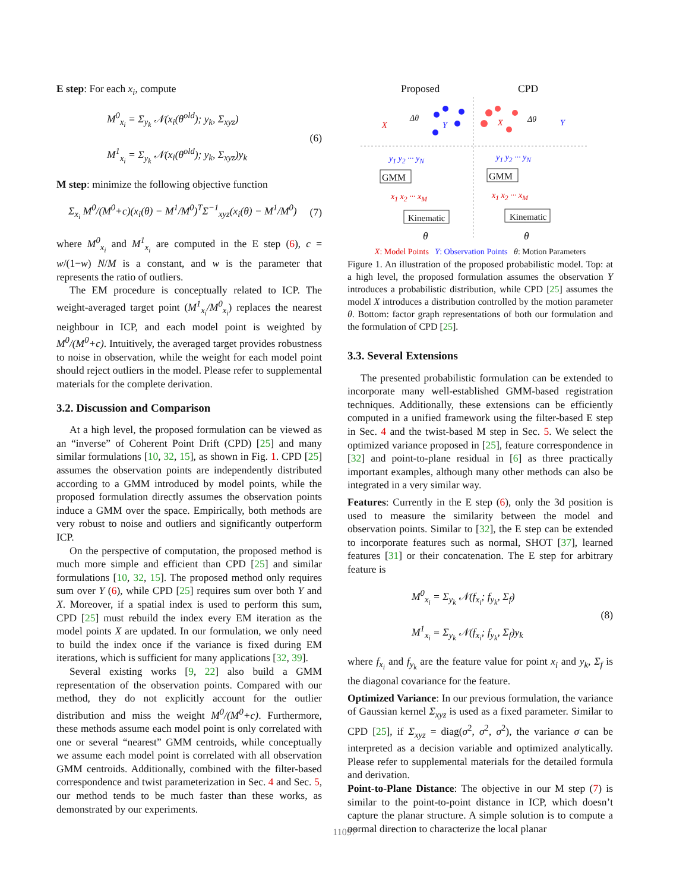E step: For each x<sub>i</sub>, compute
M<sup>0</sup><sub>x<sub>i</sub></sub> = Σ<sub>y<sub>k</sub></sub> 𝒩(x<sub>i</sub>(θ<sup>old</sup>); y<sub>k</sub>, Σ<sub>xyz</sub>)
M<sup>1</sup><sub>x<sub>i</sub></sub> = Σ<sub>y<sub>k</sub></sub> 𝒩(x<sub>i</sub>(θ<sup>old</sup>); y<sub>k</sub>, Σ<sub>xyz</sub>)y<sub>k</sub>
(6)
M step: minimize the following objective function
Σ<sub>x<sub>i</sub></sub> M<sup>0</sup>/(M<sup>0</sup>+c)(x<sub>i</sub>(θ) − M<sup>1</sup>/M<sup>0</sup>)<sup>T</sup>Σ<sup>−1</sup><sub>xyz</sub>(x<sub>i</sub>(θ) − M<sup>1</sup>/M<sup>0</sup>)
(7)
where M<sup>0</sup><sub>x<sub>i</sub></sub> and M<sup>1</sup><sub>x<sub>i</sub></sub> are computed in the E step (6), c = w/(1−w) N/M is a constant, and w is the parameter that represents the ratio of outliers.
The EM procedure is conceptually related to ICP. The weight-averaged target point (M<sup>1</sup><sub>x<sub>i</sub></sub>/M<sup>0</sup><sub>x<sub>i</sub></sub>) replaces the nearest neighbour in ICP, and each model point is weighted by M<sup>0</sup>/(M<sup>0</sup>+c). Intuitively, the averaged target provides robustness to noise in observation, while the weight for each model point should reject outliers in the model. Please refer to supplemental materials for the complete derivation.
3.2. Discussion and Comparison
At a high level, the proposed formulation can be viewed as an “inverse” of Coherent Point Drift (CPD) [25] and many similar formulations [10, 32, 15], as shown in Fig. 1. CPD [25] assumes the observation points are independently distributed according to a GMM introduced by model points, while the proposed formulation directly assumes the observation points induce a GMM over the space. Empirically, both methods are very robust to noise and outliers and significantly outperform ICP.
On the perspective of computation, the proposed method is much more simple and efficient than CPD [25] and similar formulations [10, 32, 15]. The proposed method only requires sum over Y (6), while CPD [25] requires sum over both Y and X. Moreover, if a spatial index is used to perform this sum, CPD [25] must rebuild the index every EM iteration as the model points X are updated. In our formulation, we only need to build the index once if the variance is fixed during EM iterations, which is sufficient for many applications [32, 39].
Several existing works [9, 22] also build a GMM representation of the observation points. Compared with our method, they do not explicitly account for the outlier distribution and miss the weight M<sup>0</sup>/(M<sup>0</sup>+c). Furthermore, these methods assume each model point is only correlated with one or several “nearest” GMM centroids, while conceptually we assume each model point is correlated with all observation GMM centroids. Additionally, combined with the filter-based correspondence and twist parameterization in Sec. 4 and Sec. 5, our method tends to be much faster than these works, as demonstrated by our experiments.
Proposed CPD
X
Δθ
Y X Δθ Y
y<sub>1</sub> y<sub>2</sub> ··· y<sub>N</sub> y<sub>1</sub> y<sub>2</sub> ··· y<sub>N</sub>
GMM GMM
x<sub>1</sub> x<sub>2</sub> ··· x<sub>M</sub> x<sub>1</sub> x<sub>2</sub> ··· x<sub>M</sub>
Kinematic Kinematic
θ θ
X: Model Points Y: Observation Points θ: Motion Parameters
Figure 1. An illustration of the proposed probabilistic model. Top: at a high level, the proposed formulation assumes the observation Y introduces a probabilistic distribution, while CPD [25] assumes the model X introduces a distribution controlled by the motion parameter θ. Bottom: factor graph representations of both our formulation and the formulation of CPD [25].
3.3. Several Extensions
The presented probabilistic formulation can be extended to incorporate many well-established GMM-based registration techniques. Additionally, these extensions can be efficiently computed in a unified framework using the filter-based E step in Sec. 4 and the twist-based M step in Sec. 5. We select the optimized variance proposed in [25], feature correspondence in [32] and point-to-plane residual in [6] as three practically important examples, although many other methods can also be integrated in a very similar way.
Features: Currently in the E step (6), only the 3d position is used to measure the similarity between the model and observation points. Similar to [32], the E step can be extended to incorporate features such as normal, SHOT [37], learned features [31] or their concatenation. The E step for arbitrary feature is
M<sup>0</sup><sub>x<sub>i</sub></sub> = Σ<sub>y<sub>k</sub></sub> 𝒩(f<sub>x<sub>i</sub></sub>; f<sub>y<sub>k</sub></sub>, Σ<sub>f</sub>)
M<sup>1</sup><sub>x<sub>i</sub></sub> = Σ<sub>y<sub>k</sub></sub> 𝒩(f<sub>x<sub>i</sub></sub>; f<sub>y<sub>k</sub></sub>, Σ<sub>f</sub>)y<sub>k</sub>
(8)
where f<sub>x<sub>i</sub></sub> and f<sub>y<sub>k</sub></sub> are the feature value for point x<sub>i</sub> and y<sub>k</sub>, Σ<sub>f</sub> is the diagonal covariance for the feature.
Optimized Variance: In our previous formulation, the variance of Gaussian kernel Σ<sub>xyz</sub> is used as a fixed parameter. Similar to CPD [25], if Σ<sub>xyz</sub> = diag(σ<sup>2</sup>, σ<sup>2</sup>, σ<sup>2</sup>), the variance σ can be interpreted as a decision variable and optimized analytically. Please refer to supplemental materials for the detailed formula and derivation.
Point-to-Plane Distance: The objective in our M step (7) is similar to the point-to-point distance in ICP, which doesn’t capture the planar structure. A simple solution is to compute a normal direction to characterize the local planar
11097